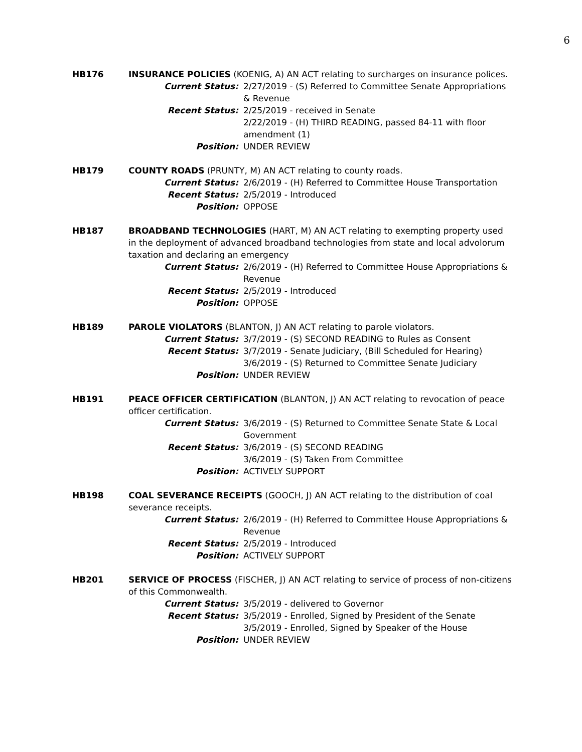6
HB176 INSURANCE POLICIES (KOENIG, A) AN ACT relating to surcharges on insurance polices.
Current Status: 2/27/2019 - (S) Referred to Committee Senate Appropriations & Revenue
Recent Status: 2/25/2019 - received in Senate
2/22/2019 - (H) THIRD READING, passed 84-11 with floor amendment (1)
Position: UNDER REVIEW
HB179 COUNTY ROADS (PRUNTY, M) AN ACT relating to county roads.
Current Status: 2/6/2019 - (H) Referred to Committee House Transportation
Recent Status: 2/5/2019 - Introduced
Position: OPPOSE
HB187 BROADBAND TECHNOLOGIES (HART, M) AN ACT relating to exempting property used in the deployment of advanced broadband technologies from state and local advolorum taxation and declaring an emergency
Current Status: 2/6/2019 - (H) Referred to Committee House Appropriations & Revenue
Recent Status: 2/5/2019 - Introduced
Position: OPPOSE
HB189 PAROLE VIOLATORS (BLANTON, J) AN ACT relating to parole violators.
Current Status: 3/7/2019 - (S) SECOND READING to Rules as Consent
Recent Status: 3/7/2019 - Senate Judiciary, (Bill Scheduled for Hearing)
3/6/2019 - (S) Returned to Committee Senate Judiciary
Position: UNDER REVIEW
HB191 PEACE OFFICER CERTIFICATION (BLANTON, J) AN ACT relating to revocation of peace officer certification.
Current Status: 3/6/2019 - (S) Returned to Committee Senate State & Local Government
Recent Status: 3/6/2019 - (S) SECOND READING
3/6/2019 - (S) Taken From Committee
Position: ACTIVELY SUPPORT
HB198 COAL SEVERANCE RECEIPTS (GOOCH, J) AN ACT relating to the distribution of coal severance receipts.
Current Status: 2/6/2019 - (H) Referred to Committee House Appropriations & Revenue
Recent Status: 2/5/2019 - Introduced
Position: ACTIVELY SUPPORT
HB201 SERVICE OF PROCESS (FISCHER, J) AN ACT relating to service of process of non-citizens of this Commonwealth.
Current Status: 3/5/2019 - delivered to Governor
Recent Status: 3/5/2019 - Enrolled, Signed by President of the Senate
3/5/2019 - Enrolled, Signed by Speaker of the House
Position: UNDER REVIEW